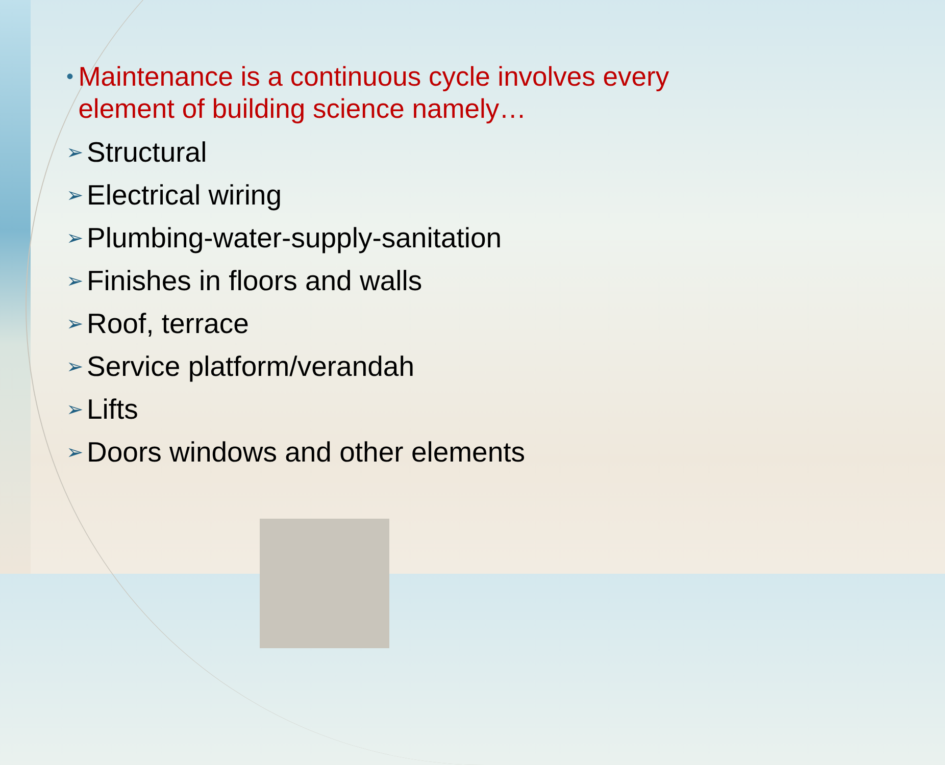• Maintenance is a continuous cycle involves every element of building science namely…
➢ Structural
➢ Electrical wiring
➢ Plumbing-water-supply-sanitation
➢ Finishes in floors and walls
➢ Roof, terrace
➢ Service platform/verandah
➢ Lifts
➢ Doors windows and other elements